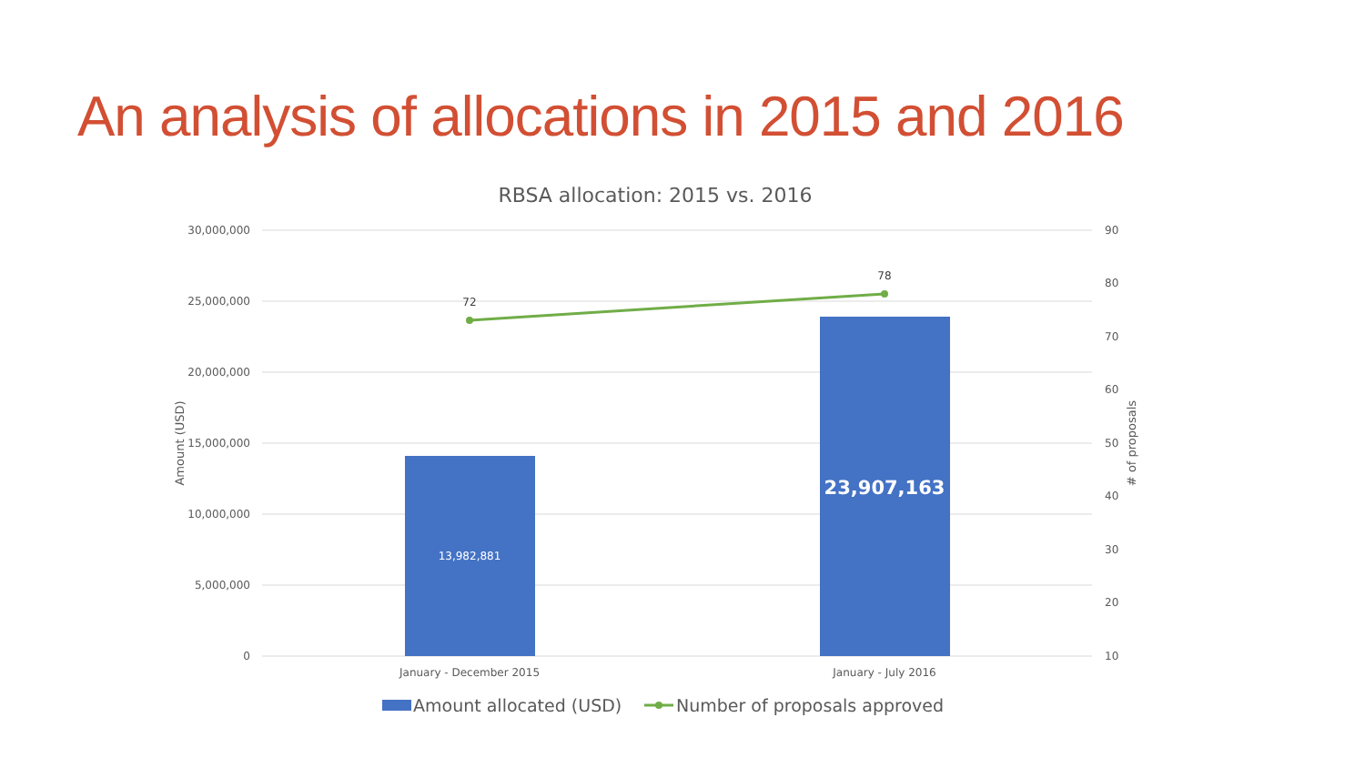An analysis of allocations in 2015 and 2016
RBSA allocation: 2015 vs. 2016
30,000,000
25,000,000
20,000,000
15,000,000
10,000,000
5,000,000
0
90
80
70
60
50
40
30
20
10
Amount (USD)
# of proposals
13,982,881
23,907,163
72
78
January - December 2015
January - July 2016
Amount allocated (USD)
Number of proposals approved